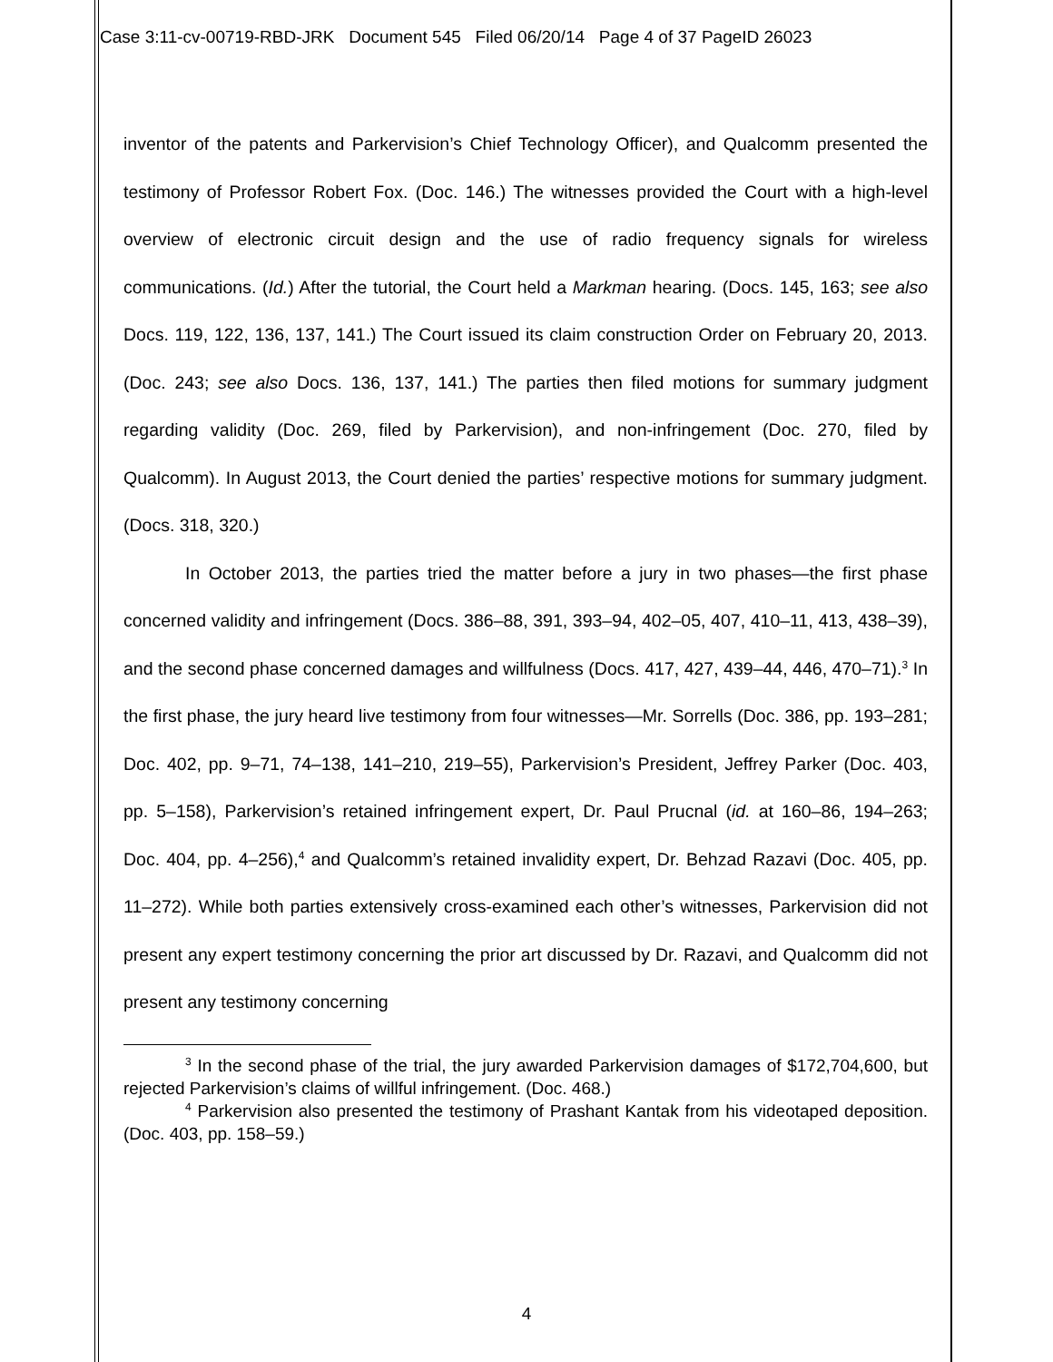Case 3:11-cv-00719-RBD-JRK Document 545 Filed 06/20/14 Page 4 of 37 PageID 26023
inventor of the patents and Parkervision’s Chief Technology Officer), and Qualcomm presented the testimony of Professor Robert Fox. (Doc. 146.) The witnesses provided the Court with a high-level overview of electronic circuit design and the use of radio frequency signals for wireless communications. (Id.) After the tutorial, the Court held a Markman hearing. (Docs. 145, 163; see also Docs. 119, 122, 136, 137, 141.) The Court issued its claim construction Order on February 20, 2013. (Doc. 243; see also Docs. 136, 137, 141.) The parties then filed motions for summary judgment regarding validity (Doc. 269, filed by Parkervision), and non-infringement (Doc. 270, filed by Qualcomm). In August 2013, the Court denied the parties’ respective motions for summary judgment. (Docs. 318, 320.)
In October 2013, the parties tried the matter before a jury in two phases—the first phase concerned validity and infringement (Docs. 386–88, 391, 393–94, 402–05, 407, 410–11, 413, 438–39), and the second phase concerned damages and willfulness (Docs. 417, 427, 439–44, 446, 470–71).<sup>3</sup> In the first phase, the jury heard live testimony from four witnesses—Mr. Sorrells (Doc. 386, pp. 193–281; Doc. 402, pp. 9–71, 74–138, 141–210, 219–55), Parkervision’s President, Jeffrey Parker (Doc. 403, pp. 5–158), Parkervision’s retained infringement expert, Dr. Paul Prucnal (id. at 160–86, 194–263; Doc. 404, pp. 4–256),<sup>4</sup> and Qualcomm’s retained invalidity expert, Dr. Behzad Razavi (Doc. 405, pp. 11–272). While both parties extensively cross-examined each other’s witnesses, Parkervision did not present any expert testimony concerning the prior art discussed by Dr. Razavi, and Qualcomm did not present any testimony concerning
<sup>3</sup> In the second phase of the trial, the jury awarded Parkervision damages of $172,704,600, but rejected Parkervision’s claims of willful infringement. (Doc. 468.)
<sup>4</sup> Parkervision also presented the testimony of Prashant Kantak from his videotaped deposition. (Doc. 403, pp. 158–59.)
4